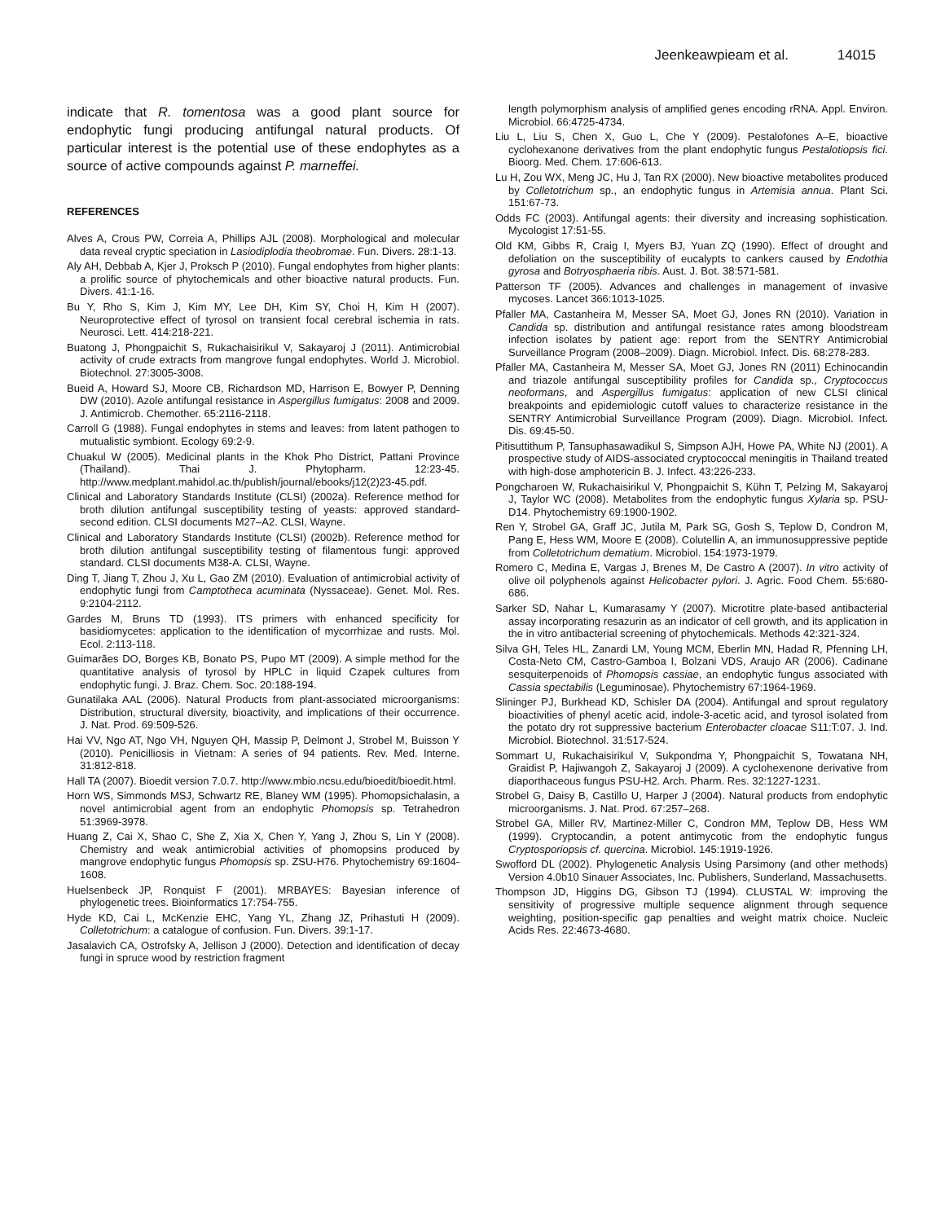Jeenkeawpieam et al. 14015
indicate that R. tomentosa was a good plant source for endophytic fungi producing antifungal natural products. Of particular interest is the potential use of these endophytes as a source of active compounds against P. marneffei.
REFERENCES
Alves A, Crous PW, Correia A, Phillips AJL (2008). Morphological and molecular data reveal cryptic speciation in Lasiodiplodia theobromae. Fun. Divers. 28:1-13.
Aly AH, Debbab A, Kjer J, Proksch P (2010). Fungal endophytes from higher plants: a prolific source of phytochemicals and other bioactive natural products. Fun. Divers. 41:1-16.
Bu Y, Rho S, Kim J, Kim MY, Lee DH, Kim SY, Choi H, Kim H (2007). Neuroprotective effect of tyrosol on transient focal cerebral ischemia in rats. Neurosci. Lett. 414:218-221.
Buatong J, Phongpaichit S, Rukachaisirikul V, Sakayaroj J (2011). Antimicrobial activity of crude extracts from mangrove fungal endophytes. World J. Microbiol. Biotechnol. 27:3005-3008.
Bueid A, Howard SJ, Moore CB, Richardson MD, Harrison E, Bowyer P, Denning DW (2010). Azole antifungal resistance in Aspergillus fumigatus: 2008 and 2009. J. Antimicrob. Chemother. 65:2116-2118.
Carroll G (1988). Fungal endophytes in stems and leaves: from latent pathogen to mutualistic symbiont. Ecology 69:2-9.
Chuakul W (2005). Medicinal plants in the Khok Pho District, Pattani Province (Thailand). Thai J. Phytopharm. 12:23-45. http://www.medplant.mahidol.ac.th/publish/journal/ebooks/j12(2)23-45.pdf.
Clinical and Laboratory Standards Institute (CLSI) (2002a). Reference method for broth dilution antifungal susceptibility testing of yeasts: approved standard-second edition. CLSI documents M27–A2. CLSI, Wayne.
Clinical and Laboratory Standards Institute (CLSI) (2002b). Reference method for broth dilution antifungal susceptibility testing of filamentous fungi: approved standard. CLSI documents M38-A. CLSI, Wayne.
Ding T, Jiang T, Zhou J, Xu L, Gao ZM (2010). Evaluation of antimicrobial activity of endophytic fungi from Camptotheca acuminata (Nyssaceae). Genet. Mol. Res. 9:2104-2112.
Gardes M, Bruns TD (1993). ITS primers with enhanced specificity for basidiomycetes: application to the identification of mycorrhizae and rusts. Mol. Ecol. 2:113-118.
Guimarães DO, Borges KB, Bonato PS, Pupo MT (2009). A simple method for the quantitative analysis of tyrosol by HPLC in liquid Czapek cultures from endophytic fungi. J. Braz. Chem. Soc. 20:188-194.
Gunatilaka AAL (2006). Natural Products from plant-associated microorganisms: Distribution, structural diversity, bioactivity, and implications of their occurrence. J. Nat. Prod. 69:509-526.
Hai VV, Ngo AT, Ngo VH, Nguyen QH, Massip P, Delmont J, Strobel M, Buisson Y (2010). Penicilliosis in Vietnam: A series of 94 patients. Rev. Med. Interne. 31:812-818.
Hall TA (2007). Bioedit version 7.0.7. http://www.mbio.ncsu.edu/bioedit/bioedit.html.
Horn WS, Simmonds MSJ, Schwartz RE, Blaney WM (1995). Phomopsichalasin, a novel antimicrobial agent from an endophytic Phomopsis sp. Tetrahedron 51:3969-3978.
Huang Z, Cai X, Shao C, She Z, Xia X, Chen Y, Yang J, Zhou S, Lin Y (2008). Chemistry and weak antimicrobial activities of phomopsins produced by mangrove endophytic fungus Phomopsis sp. ZSU-H76. Phytochemistry 69:1604-1608.
Huelsenbeck JP, Ronquist F (2001). MRBAYES: Bayesian inference of phylogenetic trees. Bioinformatics 17:754-755.
Hyde KD, Cai L, McKenzie EHC, Yang YL, Zhang JZ, Prihastuti H (2009). Colletotrichum: a catalogue of confusion. Fun. Divers. 39:1-17.
Jasalavich CA, Ostrofsky A, Jellison J (2000). Detection and identification of decay fungi in spruce wood by restriction fragment
length polymorphism analysis of amplified genes encoding rRNA. Appl. Environ. Microbiol. 66:4725-4734.
Liu L, Liu S, Chen X, Guo L, Che Y (2009). Pestalofones A–E, bioactive cyclohexanone derivatives from the plant endophytic fungus Pestalotiopsis fici. Bioorg. Med. Chem. 17:606-613.
Lu H, Zou WX, Meng JC, Hu J, Tan RX (2000). New bioactive metabolites produced by Colletotrichum sp., an endophytic fungus in Artemisia annua. Plant Sci. 151:67-73.
Odds FC (2003). Antifungal agents: their diversity and increasing sophistication. Mycologist 17:51-55.
Old KM, Gibbs R, Craig I, Myers BJ, Yuan ZQ (1990). Effect of drought and defoliation on the susceptibility of eucalypts to cankers caused by Endothia gyrosa and Botryosphaeria ribis. Aust. J. Bot. 38:571-581.
Patterson TF (2005). Advances and challenges in management of invasive mycoses. Lancet 366:1013-1025.
Pfaller MA, Castanheira M, Messer SA, Moet GJ, Jones RN (2010). Variation in Candida sp. distribution and antifungal resistance rates among bloodstream infection isolates by patient age: report from the SENTRY Antimicrobial Surveillance Program (2008–2009). Diagn. Microbiol. Infect. Dis. 68:278-283.
Pfaller MA, Castanheira M, Messer SA, Moet GJ, Jones RN (2011) Echinocandin and triazole antifungal susceptibility profiles for Candida sp., Cryptococcus neoformans, and Aspergillus fumigatus: application of new CLSI clinical breakpoints and epidemiologic cutoff values to characterize resistance in the SENTRY Antimicrobial Surveillance Program (2009). Diagn. Microbiol. Infect. Dis. 69:45-50.
Pitisuttithum P, Tansuphasawadikul S, Simpson AJH, Howe PA, White NJ (2001). A prospective study of AIDS-associated cryptococcal meningitis in Thailand treated with high-dose amphotericin B. J. Infect. 43:226-233.
Pongcharoen W, Rukachaisirikul V, Phongpaichit S, Kühn T, Pelzing M, Sakayaroj J, Taylor WC (2008). Metabolites from the endophytic fungus Xylaria sp. PSU-D14. Phytochemistry 69:1900-1902.
Ren Y, Strobel GA, Graff JC, Jutila M, Park SG, Gosh S, Teplow D, Condron M, Pang E, Hess WM, Moore E (2008). Colutellin A, an immunosuppressive peptide from Colletotrichum dematium. Microbiol. 154:1973-1979.
Romero C, Medina E, Vargas J, Brenes M, De Castro A (2007). In vitro activity of olive oil polyphenols against Helicobacter pylori. J. Agric. Food Chem. 55:680-686.
Sarker SD, Nahar L, Kumarasamy Y (2007). Microtitre plate-based antibacterial assay incorporating resazurin as an indicator of cell growth, and its application in the in vitro antibacterial screening of phytochemicals. Methods 42:321-324.
Silva GH, Teles HL, Zanardi LM, Young MCM, Eberlin MN, Hadad R, Pfenning LH, Costa-Neto CM, Castro-Gamboa I, Bolzani VDS, Araujo AR (2006). Cadinane sesquiterpenoids of Phomopsis cassiae, an endophytic fungus associated with Cassia spectabilis (Leguminosae). Phytochemistry 67:1964-1969.
Slininger PJ, Burkhead KD, Schisler DA (2004). Antifungal and sprout regulatory bioactivities of phenyl acetic acid, indole-3-acetic acid, and tyrosol isolated from the potato dry rot suppressive bacterium Enterobacter cloacae S11:T:07. J. Ind. Microbiol. Biotechnol. 31:517-524.
Sommart U, Rukachaisirikul V, Sukpondma Y, Phongpaichit S, Towatana NH, Graidist P, Hajiwangoh Z, Sakayaroj J (2009). A cyclohexenone derivative from diaporthaceous fungus PSU-H2. Arch. Pharm. Res. 32:1227-1231.
Strobel G, Daisy B, Castillo U, Harper J (2004). Natural products from endophytic microorganisms. J. Nat. Prod. 67:257–268.
Strobel GA, Miller RV, Martinez-Miller C, Condron MM, Teplow DB, Hess WM (1999). Cryptocandin, a potent antimycotic from the endophytic fungus Cryptosporiopsis cf. quercina. Microbiol. 145:1919-1926.
Swofford DL (2002). Phylogenetic Analysis Using Parsimony (and other methods) Version 4.0b10 Sinauer Associates, Inc. Publishers, Sunderland, Massachusetts.
Thompson JD, Higgins DG, Gibson TJ (1994). CLUSTAL W: improving the sensitivity of progressive multiple sequence alignment through sequence weighting, position-specific gap penalties and weight matrix choice. Nucleic Acids Res. 22:4673-4680.